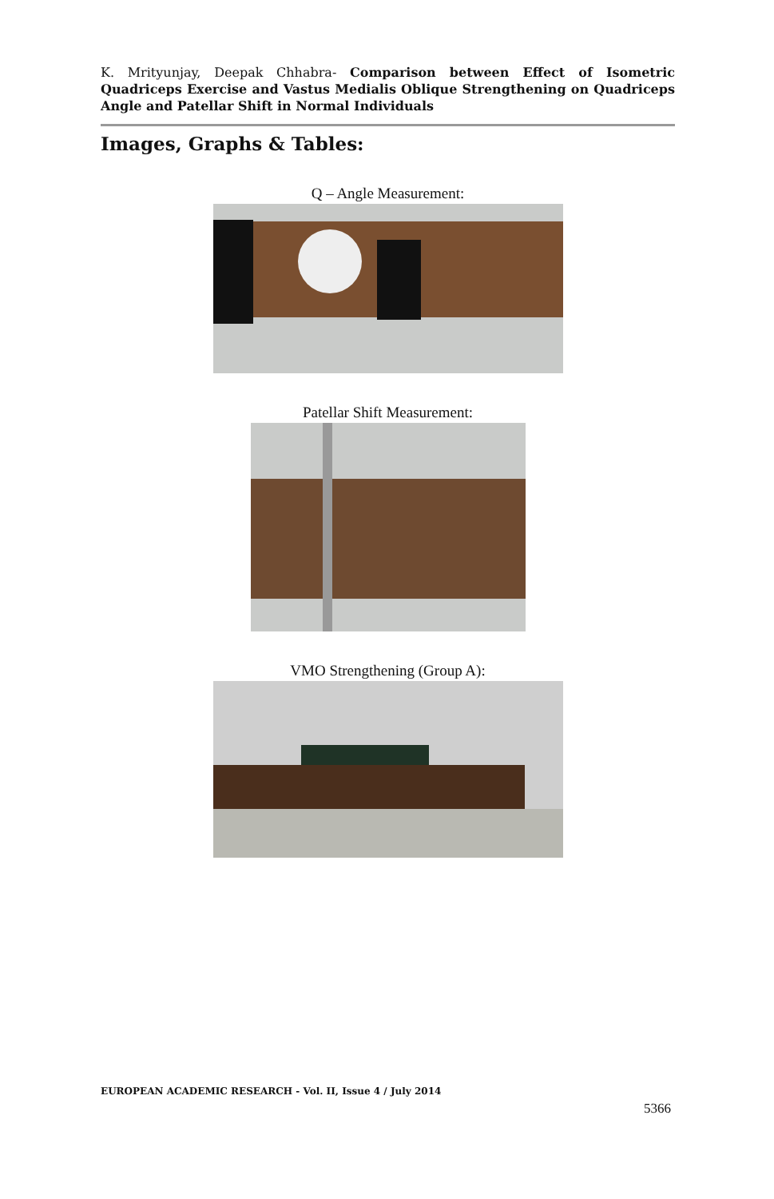K. Mrityunjay, Deepak Chhabra- Comparison between Effect of Isometric Quadriceps Exercise and Vastus Medialis Oblique Strengthening on Quadriceps Angle and Patellar Shift in Normal Individuals
Images, Graphs & Tables:
Q – Angle Measurement:
Patellar Shift Measurement:
VMO Strengthening (Group A):
EUROPEAN ACADEMIC RESEARCH - Vol. II, Issue 4 / July 2014
5366